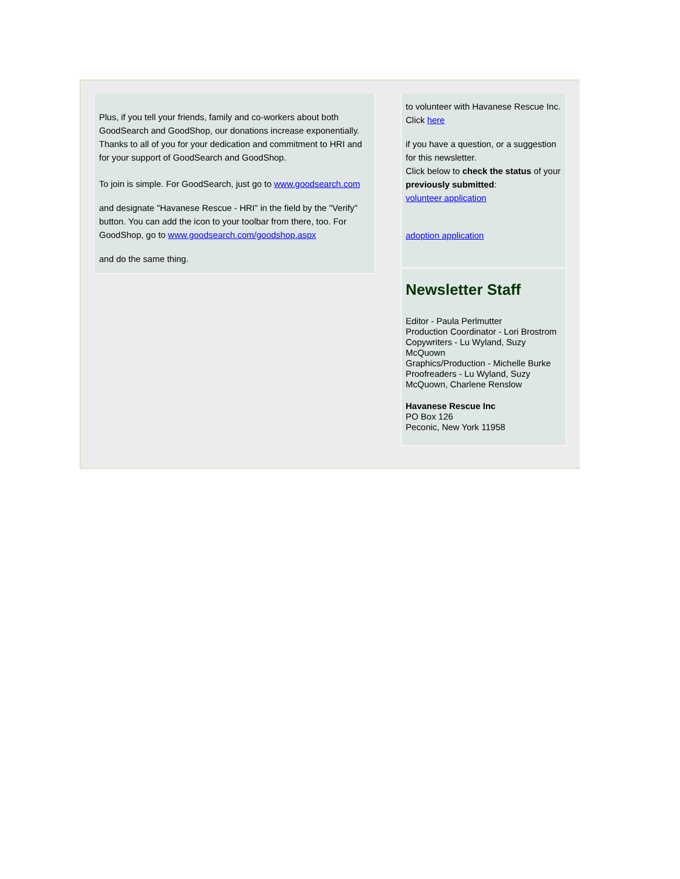Plus, if you tell your friends, family and co-workers about both GoodSearch and GoodShop, our donations increase exponentially. Thanks to all of you for your dedication and commitment to HRI and for your support of GoodSearch and GoodShop.
To join is simple. For GoodSearch, just go to www.goodsearch.com
and designate "Havanese Rescue - HRI" in the field by the "Verify" button. You can add the icon to your toolbar from there, too. For GoodShop, go to www.goodsearch.com/goodshop.aspx
and do the same thing.
to volunteer with Havanese Rescue Inc. Click here
if you have a question, or a suggestion for this newsletter.
Click below to check the status of your previously submitted:
volunteer application
adoption application
Newsletter Staff
Editor - Paula Perlmutter
Production Coordinator - Lori Brostrom
Copywriters - Lu Wyland, Suzy McQuown
Graphics/Production - Michelle Burke
Proofreaders - Lu Wyland, Suzy McQuown, Charlene Renslow
Havanese Rescue Inc
PO Box 126
Peconic, New York 11958